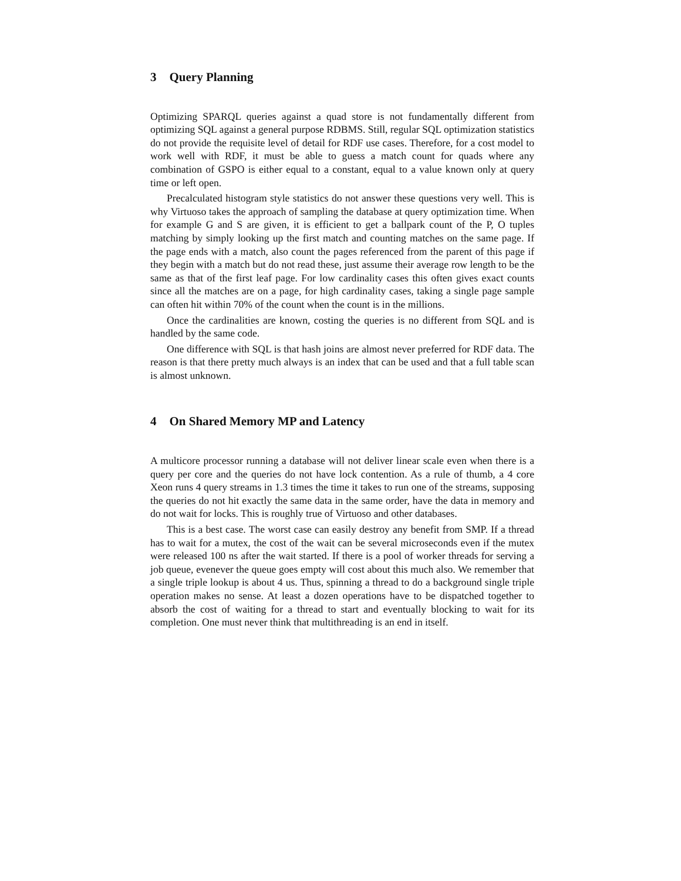3 Query Planning
Optimizing SPARQL queries against a quad store is not fundamentally different from optimizing SQL against a general purpose RDBMS. Still, regular SQL optimization statistics do not provide the requisite level of detail for RDF use cases. Therefore, for a cost model to work well with RDF, it must be able to guess a match count for quads where any combination of GSPO is either equal to a constant, equal to a value known only at query time or left open.
Precalculated histogram style statistics do not answer these questions very well. This is why Virtuoso takes the approach of sampling the database at query optimization time. When for example G and S are given, it is efficient to get a ballpark count of the P, O tuples matching by simply looking up the first match and counting matches on the same page. If the page ends with a match, also count the pages referenced from the parent of this page if they begin with a match but do not read these, just assume their average row length to be the same as that of the first leaf page. For low cardinality cases this often gives exact counts since all the matches are on a page, for high cardinality cases, taking a single page sample can often hit within 70% of the count when the count is in the millions.
Once the cardinalities are known, costing the queries is no different from SQL and is handled by the same code.
One difference with SQL is that hash joins are almost never preferred for RDF data. The reason is that there pretty much always is an index that can be used and that a full table scan is almost unknown.
4 On Shared Memory MP and Latency
A multicore processor running a database will not deliver linear scale even when there is a query per core and the queries do not have lock contention. As a rule of thumb, a 4 core Xeon runs 4 query streams in 1.3 times the time it takes to run one of the streams, supposing the queries do not hit exactly the same data in the same order, have the data in memory and do not wait for locks. This is roughly true of Virtuoso and other databases.
This is a best case. The worst case can easily destroy any benefit from SMP. If a thread has to wait for a mutex, the cost of the wait can be several microseconds even if the mutex were released 100 ns after the wait started. If there is a pool of worker threads for serving a job queue, evenever the queue goes empty will cost about this much also. We remember that a single triple lookup is about 4 us. Thus, spinning a thread to do a background single triple operation makes no sense. At least a dozen operations have to be dispatched together to absorb the cost of waiting for a thread to start and eventually blocking to wait for its completion. One must never think that multithreading is an end in itself.